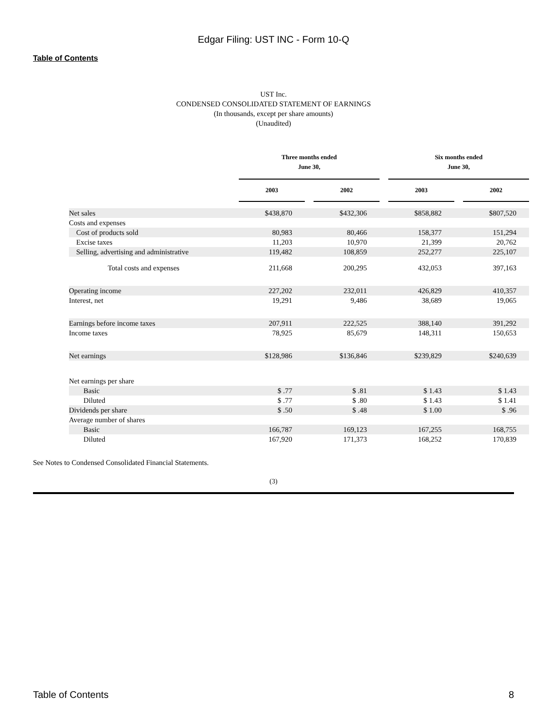Edgar Filing: UST INC - Form 10-Q
Table of Contents
UST Inc.
CONDENSED CONSOLIDATED STATEMENT OF EARNINGS
(In thousands, except per share amounts)
(Unaudited)
| | Three months ended June 30, | | | | Six months ended June 30, | | |
| --- | --- | --- | --- | --- | --- | --- | --- |
| | 2003 | | 2002 | | 2003 | | 2002 |
| Net sales | $438,870 | | $432,306 | | $858,882 | | $807,520 |
| Costs and expenses | | | | | | | |
| Cost of products sold | 80,983 | | 80,466 | | 158,377 | | 151,294 |
| Excise taxes | 11,203 | | 10,970 | | 21,399 | | 20,762 |
| Selling, advertising and administrative | 119,482 | | 108,859 | | 252,277 | | 225,107 |
| Total costs and expenses | 211,668 | | 200,295 | | 432,053 | | 397,163 |
| Operating income | 227,202 | | 232,011 | | 426,829 | | 410,357 |
| Interest, net | 19,291 | | 9,486 | | 38,689 | | 19,065 |
| Earnings before income taxes | 207,911 | | 222,525 | | 388,140 | | 391,292 |
| Income taxes | 78,925 | | 85,679 | | 148,311 | | 150,653 |
| Net earnings | $128,986 | | $136,846 | | $239,829 | | $240,639 |
| Net earnings per share | | | | | | | |
| Basic | $ .77 | | $ .81 | | $ 1.43 | | $ 1.43 |
| Diluted | $ .77 | | $ .80 | | $ 1.43 | | $ 1.41 |
| Dividends per share | $ .50 | | $ .48 | | $ 1.00 | | $ .96 |
| Average number of shares | | | | | | | |
| Basic | 166,787 | | 169,123 | | 167,255 | | 168,755 |
| Diluted | 167,920 | | 171,373 | | 168,252 | | 170,839 |
See Notes to Condensed Consolidated Financial Statements.
(3)
Table of Contents 8